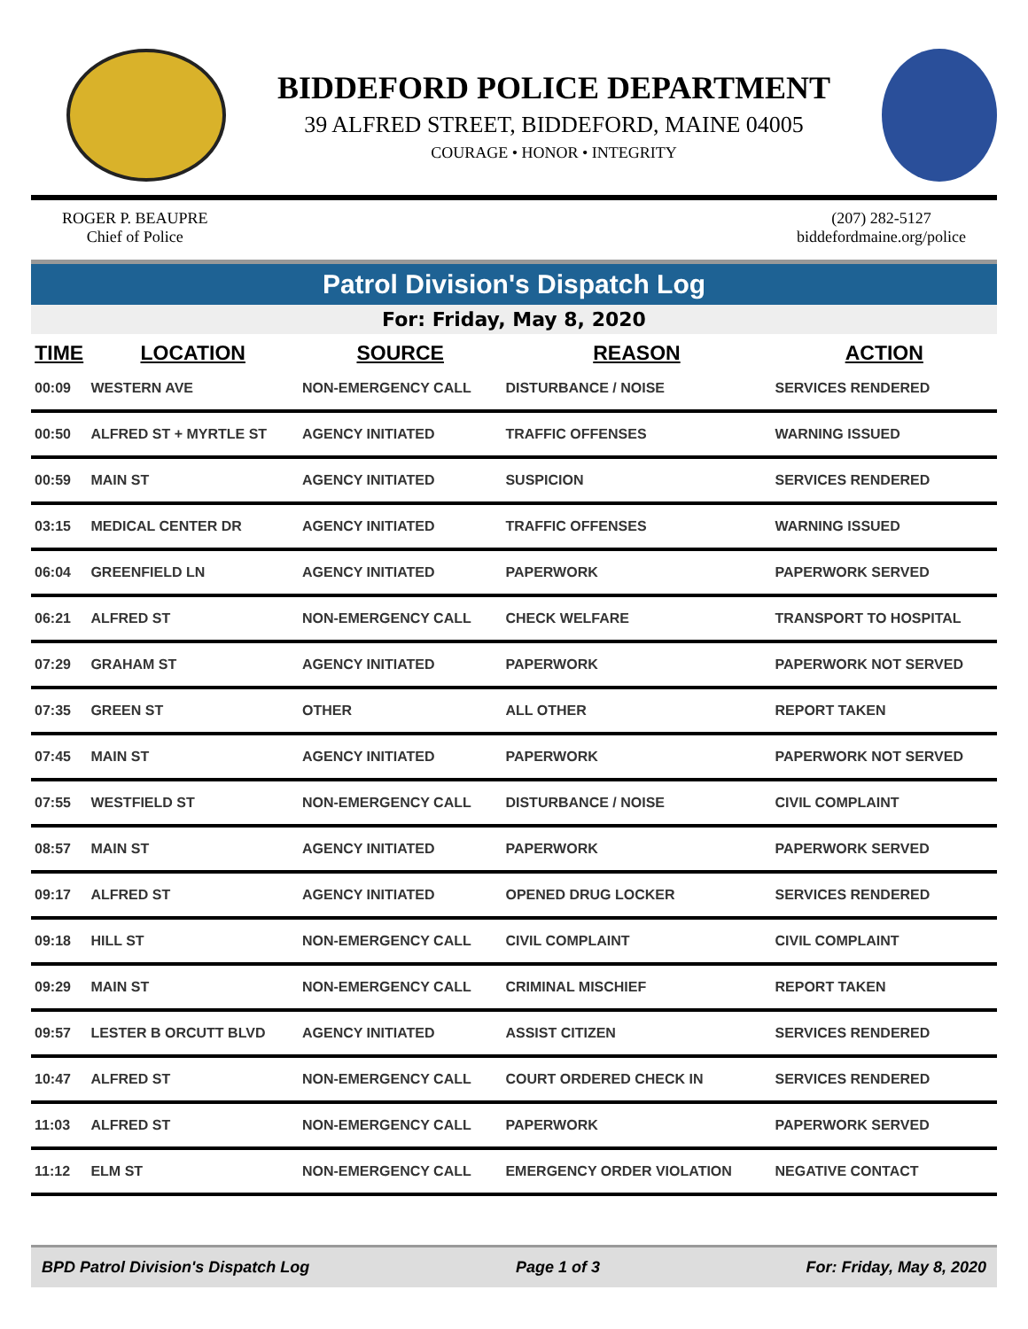BIDDEFORD POLICE DEPARTMENT
39 ALFRED STREET, BIDDEFORD, MAINE 04005
COURAGE • HONOR • INTEGRITY
ROGER P. BEAUPRE
Chief of Police
(207) 282-5127
biddefordmaine.org/police
Patrol Division's Dispatch Log
For: Friday, May 8, 2020
| TIME | LOCATION | SOURCE | REASON | ACTION |
| --- | --- | --- | --- | --- |
| 00:09 | WESTERN AVE | NON-EMERGENCY CALL | DISTURBANCE / NOISE | SERVICES RENDERED |
| 00:50 | ALFRED ST + MYRTLE ST | AGENCY INITIATED | TRAFFIC OFFENSES | WARNING ISSUED |
| 00:59 | MAIN ST | AGENCY INITIATED | SUSPICION | SERVICES RENDERED |
| 03:15 | MEDICAL CENTER DR | AGENCY INITIATED | TRAFFIC OFFENSES | WARNING ISSUED |
| 06:04 | GREENFIELD LN | AGENCY INITIATED | PAPERWORK | PAPERWORK SERVED |
| 06:21 | ALFRED ST | NON-EMERGENCY CALL | CHECK WELFARE | TRANSPORT TO HOSPITAL |
| 07:29 | GRAHAM ST | AGENCY INITIATED | PAPERWORK | PAPERWORK NOT SERVED |
| 07:35 | GREEN ST | OTHER | ALL OTHER | REPORT TAKEN |
| 07:45 | MAIN ST | AGENCY INITIATED | PAPERWORK | PAPERWORK NOT SERVED |
| 07:55 | WESTFIELD ST | NON-EMERGENCY CALL | DISTURBANCE / NOISE | CIVIL COMPLAINT |
| 08:57 | MAIN ST | AGENCY INITIATED | PAPERWORK | PAPERWORK SERVED |
| 09:17 | ALFRED ST | AGENCY INITIATED | OPENED DRUG LOCKER | SERVICES RENDERED |
| 09:18 | HILL ST | NON-EMERGENCY CALL | CIVIL COMPLAINT | CIVIL COMPLAINT |
| 09:29 | MAIN ST | NON-EMERGENCY CALL | CRIMINAL MISCHIEF | REPORT TAKEN |
| 09:57 | LESTER B ORCUTT BLVD | AGENCY INITIATED | ASSIST CITIZEN | SERVICES RENDERED |
| 10:47 | ALFRED ST | NON-EMERGENCY CALL | COURT ORDERED CHECK IN | SERVICES RENDERED |
| 11:03 | ALFRED ST | NON-EMERGENCY CALL | PAPERWORK | PAPERWORK SERVED |
| 11:12 | ELM ST | NON-EMERGENCY CALL | EMERGENCY ORDER VIOLATION | NEGATIVE CONTACT |
BPD Patrol Division's Dispatch Log Page 1 of 3 For: Friday, May 8, 2020